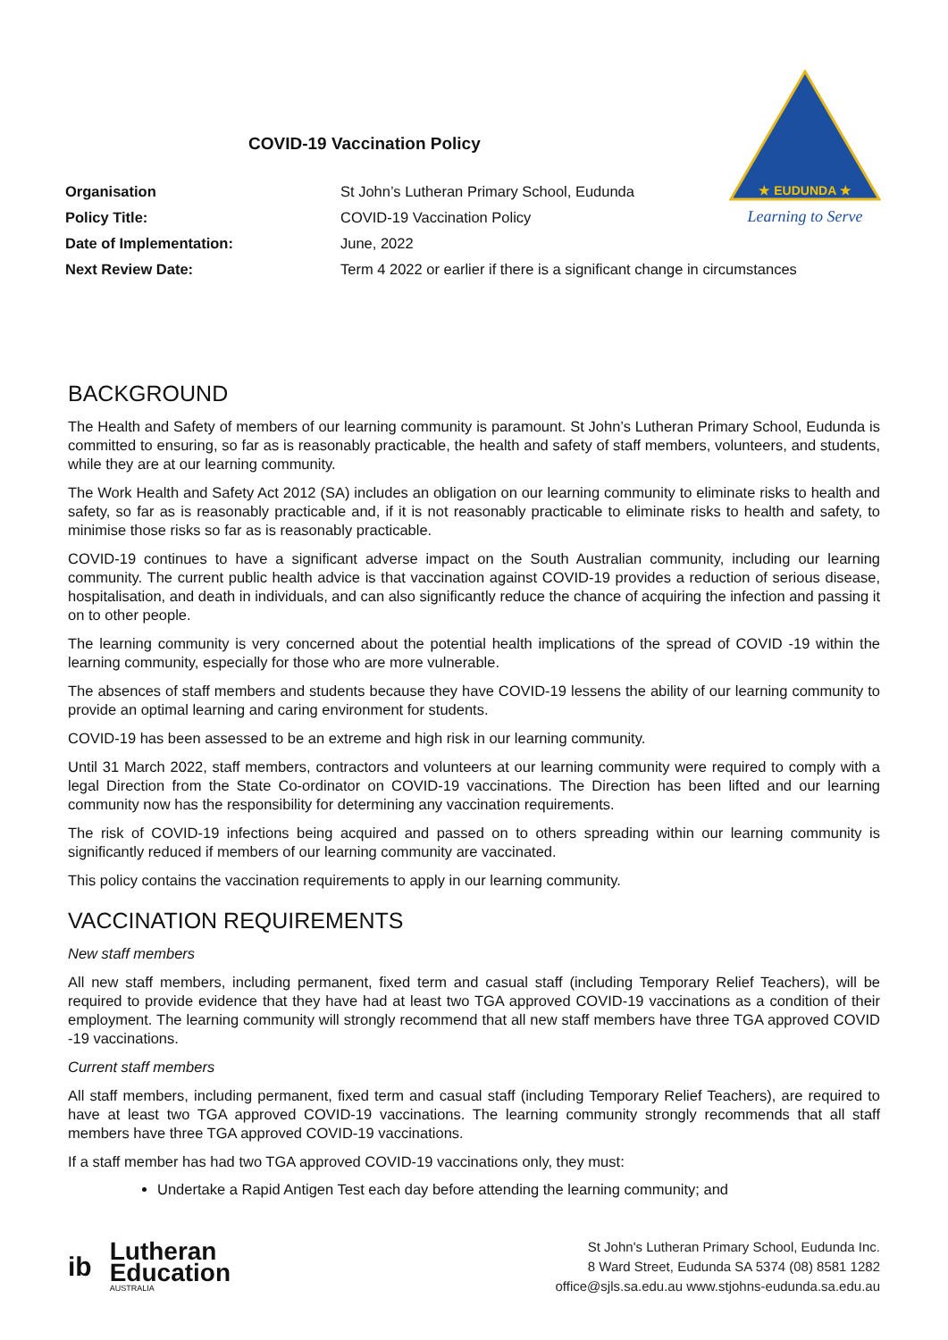★ EUDUNDA ★
Learning to Serve
COVID-19 Vaccination Policy
| Organisation | St John’s Lutheran Primary School, Eudunda |
| Policy Title: | COVID-19 Vaccination Policy |
| Date of Implementation: | June, 2022 |
| Next Review Date: | Term 4 2022 or earlier if there is a significant change in circumstances |
BACKGROUND
The Health and Safety of members of our learning community is paramount. St John’s Lutheran Primary School, Eudunda is committed to ensuring, so far as is reasonably practicable, the health and safety of staff members, volunteers, and students, while they are at our learning community.
The Work Health and Safety Act 2012 (SA) includes an obligation on our learning community to eliminate risks to health and safety, so far as is reasonably practicable and, if it is not reasonably practicable to eliminate risks to health and safety, to minimise those risks so far as is reasonably practicable.
COVID-19 continues to have a significant adverse impact on the South Australian community, including our learning community. The current public health advice is that vaccination against COVID-19 provides a reduction of serious disease, hospitalisation, and death in individuals, and can also significantly reduce the chance of acquiring the infection and passing it on to other people.
The learning community is very concerned about the potential health implications of the spread of COVID -19 within the learning community, especially for those who are more vulnerable.
The absences of staff members and students because they have COVID-19 lessens the ability of our learning community to provide an optimal learning and caring environment for students.
COVID-19 has been assessed to be an extreme and high risk in our learning community.
Until 31 March 2022, staff members, contractors and volunteers at our learning community were required to comply with a legal Direction from the State Co-ordinator on COVID-19 vaccinations. The Direction has been lifted and our learning community now has the responsibility for determining any vaccination requirements.
The risk of COVID-19 infections being acquired and passed on to others spreading within our learning community is significantly reduced if members of our learning community are vaccinated.
This policy contains the vaccination requirements to apply in our learning community.
VACCINATION REQUIREMENTS
New staff members
All new staff members, including permanent, fixed term and casual staff (including Temporary Relief Teachers), will be required to provide evidence that they have had at least two TGA approved COVID-19 vaccinations as a condition of their employment. The learning community will strongly recommend that all new staff members have three TGA approved COVID -19 vaccinations.
Current staff members
All staff members, including permanent, fixed term and casual staff (including Temporary Relief Teachers), are required to have at least two TGA approved COVID-19 vaccinations. The learning community strongly recommends that all staff members have three TGA approved COVID-19 vaccinations.
If a staff member has had two TGA approved COVID-19 vaccinations only, they must:
Undertake a Rapid Antigen Test each day before attending the learning community; and
ib
Lutheran
Education
AUSTRALIA
St John's Lutheran Primary School, Eudunda Inc.
8 Ward Street, Eudunda SA 5374 (08) 8581 1282
office@sjls.sa.edu.au www.stjohns-eudunda.sa.edu.au